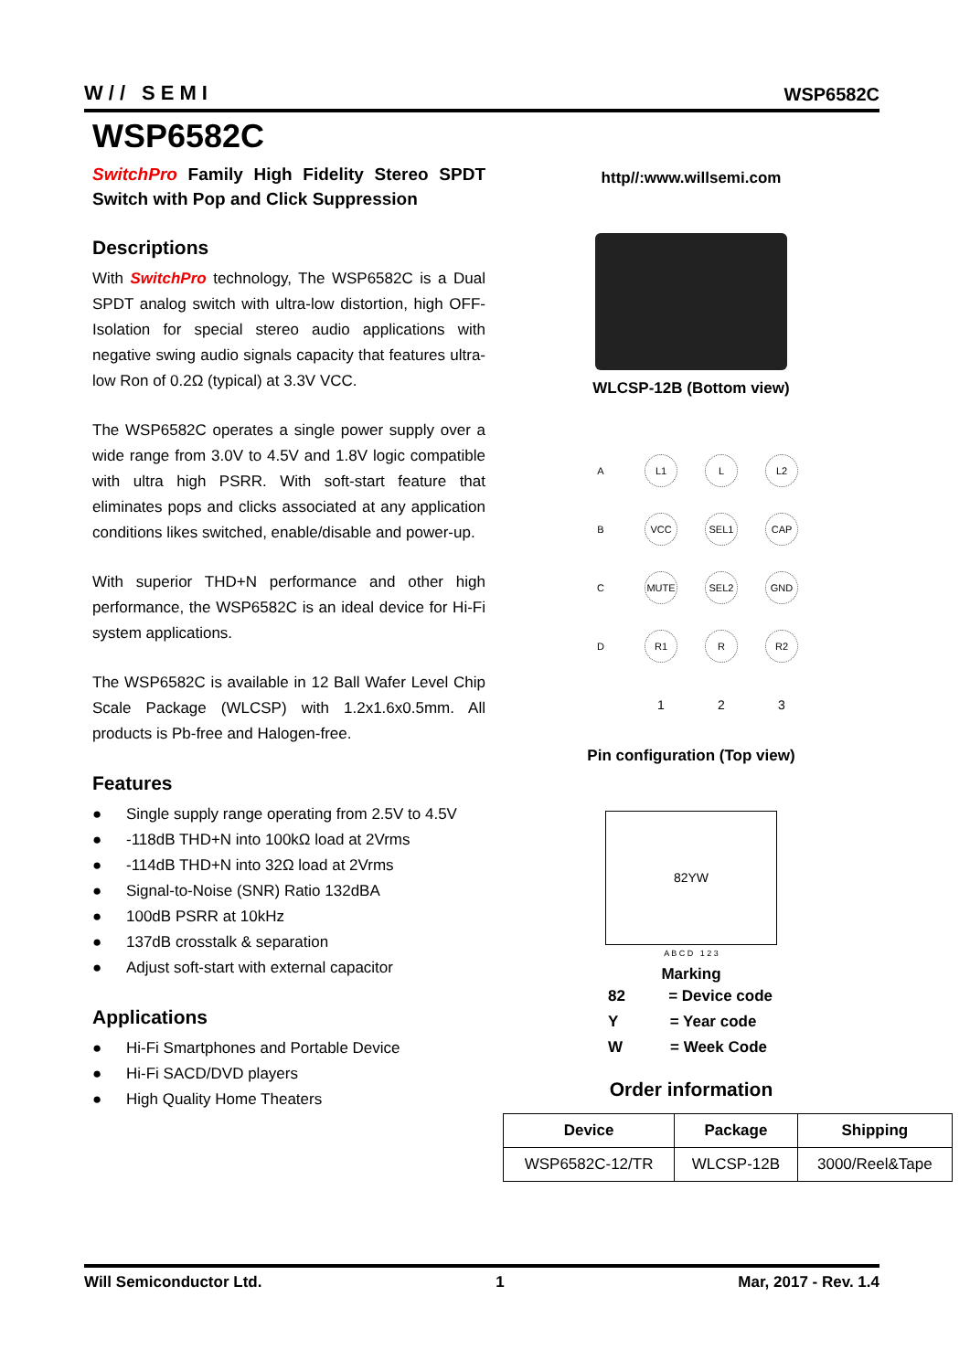W// SEMI
WSP6582C
WSP6582C
SwitchPro Family High Fidelity Stereo SPDT Switch with Pop and Click Suppression
Descriptions
With SwitchPro technology, The WSP6582C is a Dual SPDT analog switch with ultra-low distortion, high OFF-Isolation for special stereo audio applications with negative swing audio signals capacity that features ultra-low Ron of 0.2Ω (typical) at 3.3V VCC.
The WSP6582C operates a single power supply over a wide range from 3.0V to 4.5V and 1.8V logic compatible with ultra high PSRR. With soft-start feature that eliminates pops and clicks associated at any application conditions likes switched, enable/disable and power-up.
With superior THD+N performance and other high performance, the WSP6582C is an ideal device for Hi-Fi system applications.
The WSP6582C is available in 12 Ball Wafer Level Chip Scale Package (WLCSP) with 1.2x1.6x0.5mm. All products is Pb-free and Halogen-free.
Features
● Single supply range operating from 2.5V to 4.5V
● -118dB THD+N into 100kΩ load at 2Vrms
● -114dB THD+N into 32Ω load at 2Vrms
● Signal-to-Noise (SNR) Ratio 132dBA
● 100dB PSRR at 10kHz
● 137dB crosstalk & separation
● Adjust soft-start with external capacitor
Applications
● Hi-Fi Smartphones and Portable Device
● Hi-Fi SACD/DVD players
● High Quality Home Theaters
http//:www.willsemi.com
WLCSP-12B (Bottom view)
| A | L1 | L | L2 |
| B | VCC | SEL1 | CAP |
| C | MUTE | SEL2 | GND |
| D | R1 | R | R2 |
| | 1 | 2 | 3 |
Pin configuration (Top view)
82YW
A B C D 1 2 3
Marking
82 = Device code
Y = Year code
W = Week Code
Order information
| Device | Package | Shipping |
| --- | --- | --- |
| WSP6582C-12/TR | WLCSP-12B | 3000/Reel&Tape |
Will Semiconductor Ltd. 1 Mar, 2017 - Rev. 1.4